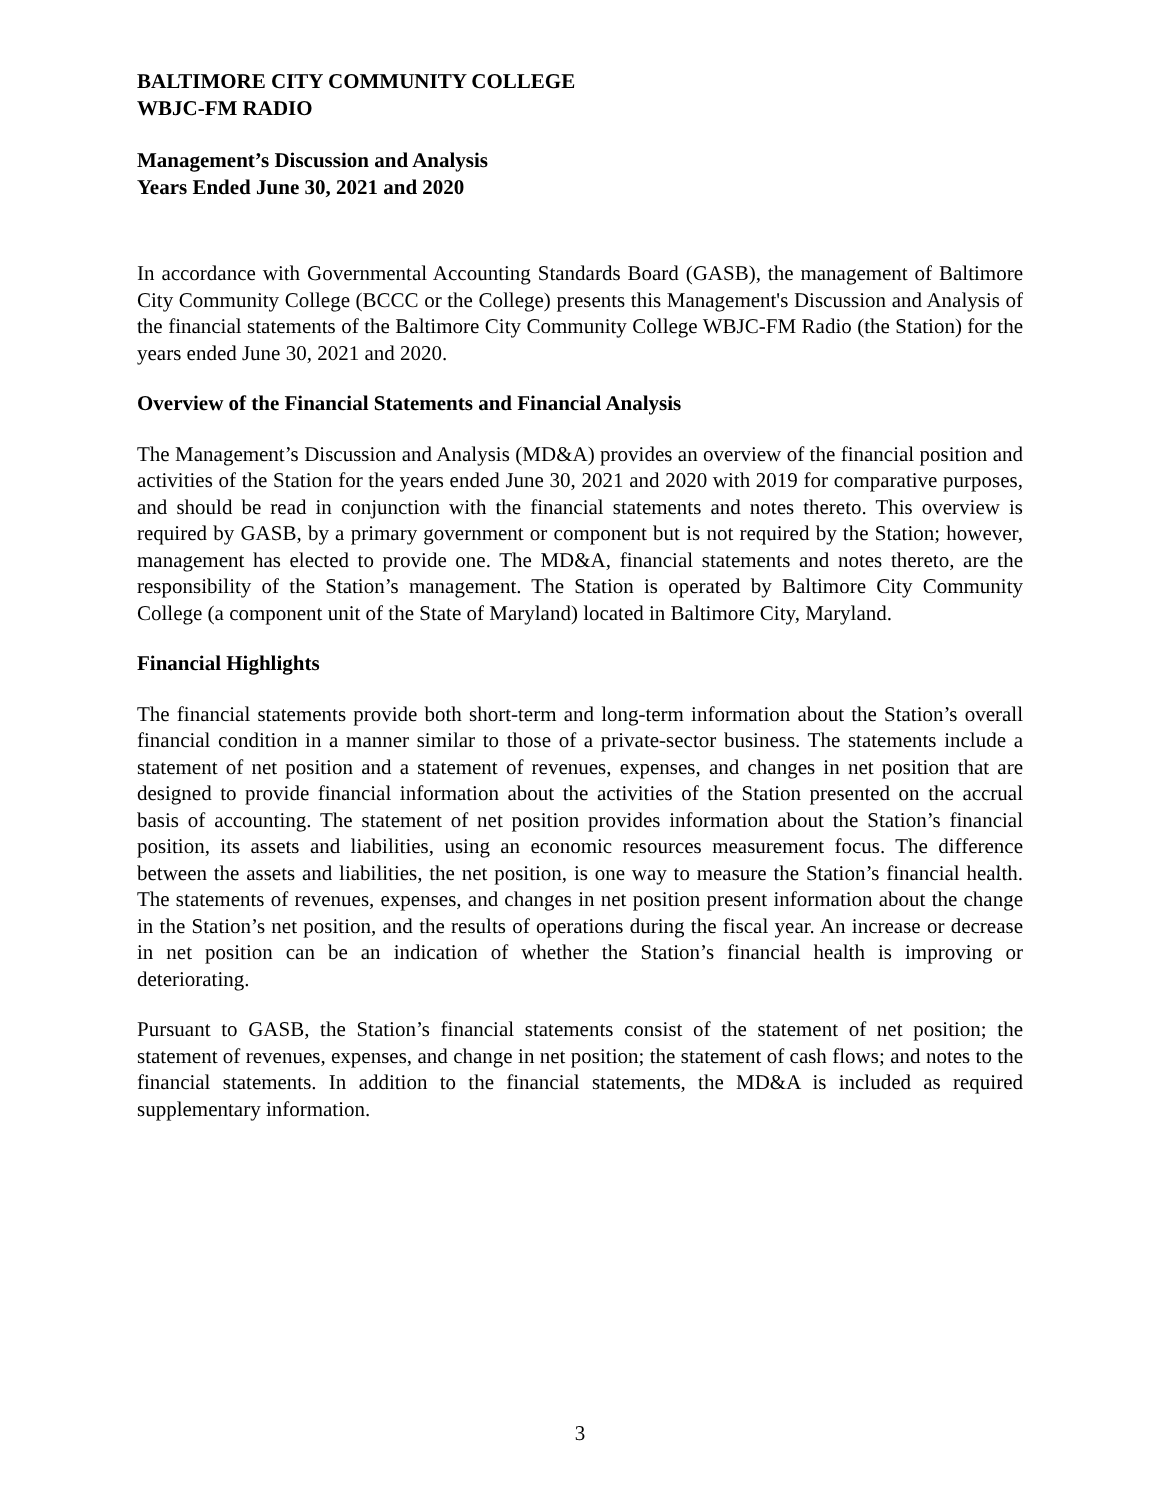BALTIMORE CITY COMMUNITY COLLEGE
WBJC-FM RADIO
Management’s Discussion and Analysis
Years Ended June 30, 2021 and 2020
In accordance with Governmental Accounting Standards Board (GASB), the management of Baltimore City Community College (BCCC or the College) presents this Management's Discussion and Analysis of the financial statements of the Baltimore City Community College WBJC-FM Radio (the Station) for the years ended June 30, 2021 and 2020.
Overview of the Financial Statements and Financial Analysis
The Management’s Discussion and Analysis (MD&A) provides an overview of the financial position and activities of the Station for the years ended June 30, 2021 and 2020 with 2019 for comparative purposes, and should be read in conjunction with the financial statements and notes thereto. This overview is required by GASB, by a primary government or component but is not required by the Station; however, management has elected to provide one. The MD&A, financial statements and notes thereto, are the responsibility of the Station’s management. The Station is operated by Baltimore City Community College (a component unit of the State of Maryland) located in Baltimore City, Maryland.
Financial Highlights
The financial statements provide both short-term and long-term information about the Station’s overall financial condition in a manner similar to those of a private-sector business. The statements include a statement of net position and a statement of revenues, expenses, and changes in net position that are designed to provide financial information about the activities of the Station presented on the accrual basis of accounting. The statement of net position provides information about the Station’s financial position, its assets and liabilities, using an economic resources measurement focus. The difference between the assets and liabilities, the net position, is one way to measure the Station’s financial health. The statements of revenues, expenses, and changes in net position present information about the change in the Station’s net position, and the results of operations during the fiscal year. An increase or decrease in net position can be an indication of whether the Station’s financial health is improving or deteriorating.
Pursuant to GASB, the Station’s financial statements consist of the statement of net position; the statement of revenues, expenses, and change in net position; the statement of cash flows; and notes to the financial statements. In addition to the financial statements, the MD&A is included as required supplementary information.
3